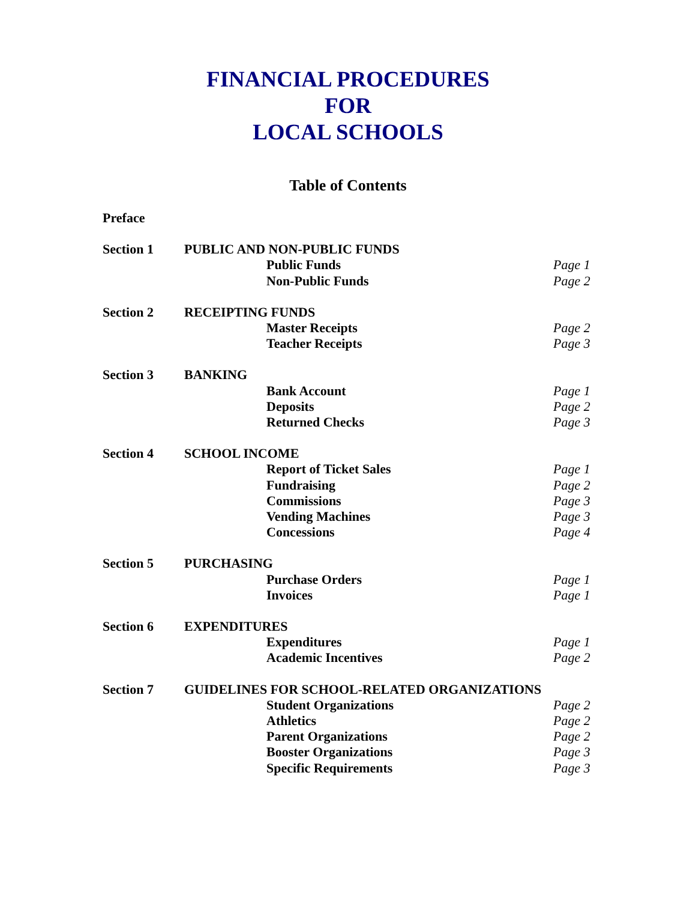FINANCIAL PROCEDURES
FOR
LOCAL SCHOOLS
Table of Contents
Preface
Section 1 PUBLIC AND NON-PUBLIC FUNDS
Public Funds Page 1
Non-Public Funds Page 2
Section 2 RECEIPTING FUNDS
Master Receipts Page 2
Teacher Receipts Page 3
Section 3 BANKING
Bank Account Page 1
Deposits Page 2
Returned Checks Page 3
Section 4 SCHOOL INCOME
Report of Ticket Sales Page 1
Fundraising Page 2
Commissions Page 3
Vending Machines Page 3
Concessions Page 4
Section 5 PURCHASING
Purchase Orders Page 1
Invoices Page 1
Section 6 EXPENDITURES
Expenditures Page 1
Academic Incentives Page 2
Section 7 GUIDELINES FOR SCHOOL-RELATED ORGANIZATIONS
Student Organizations Page 2
Athletics Page 2
Parent Organizations Page 2
Booster Organizations Page 3
Specific Requirements Page 3